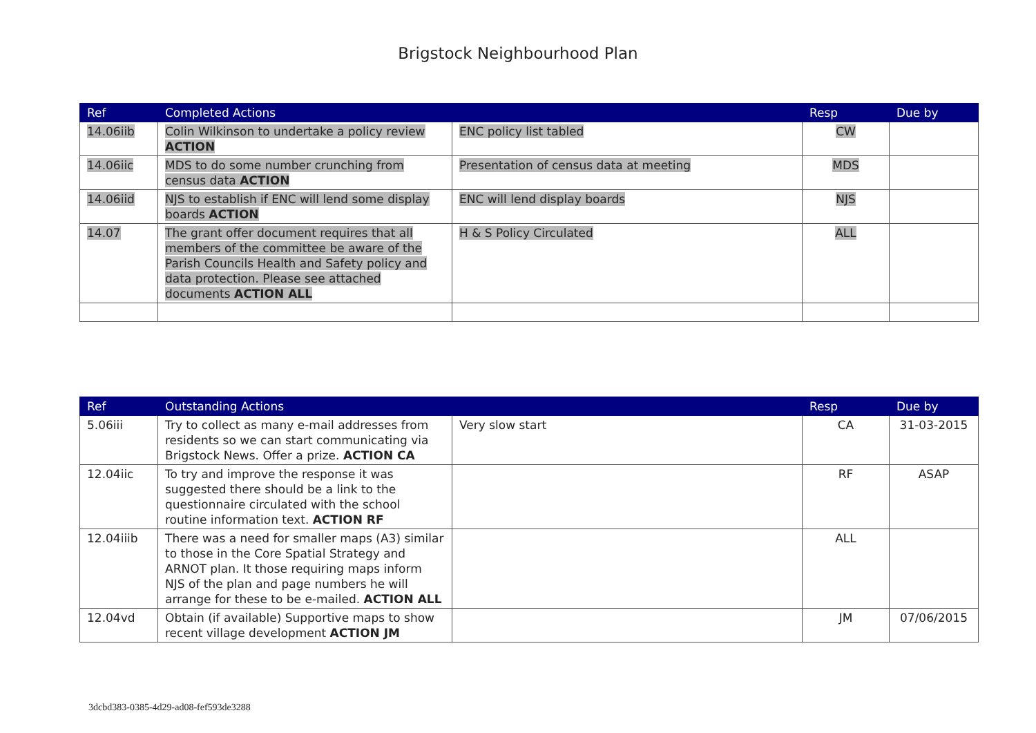Brigstock Neighbourhood Plan
| Ref | Completed Actions | | Resp | Due by |
| --- | --- | --- | --- | --- |
| 14.06iib | Colin Wilkinson to undertake a policy review ACTION | ENC policy list tabled | CW | |
| 14.06iic | MDS to do some number crunching from census data ACTION | Presentation of census data at meeting | MDS | |
| 14.06iid | NJS to establish if ENC will lend some display boards ACTION | ENC will lend display boards | NJS | |
| 14.07 | The grant offer document requires that all members of the committee be aware of the Parish Councils Health and Safety policy and data protection. Please see attached documents ACTION ALL | H & S Policy Circulated | ALL | |
| Ref | Outstanding Actions | | Resp | Due by |
| --- | --- | --- | --- | --- |
| 5.06iii | Try to collect as many e-mail addresses from residents so we can start communicating via Brigstock News. Offer a prize. ACTION CA | Very slow start | CA | 31-03-2015 |
| 12.04iic | To try and improve the response it was suggested there should be a link to the questionnaire circulated with the school routine information text. ACTION RF | | RF | ASAP |
| 12.04iiib | There was a need for smaller maps (A3) similar to those in the Core Spatial Strategy and ARNOT plan. It those requiring maps inform NJS of the plan and page numbers he will arrange for these to be e-mailed. ACTION ALL | | ALL | |
| 12.04vd | Obtain (if available) Supportive maps to show recent village development ACTION JM | | JM | 07/06/2015 |
3dcbd383-0385-4d29-ad08-fef593de3288